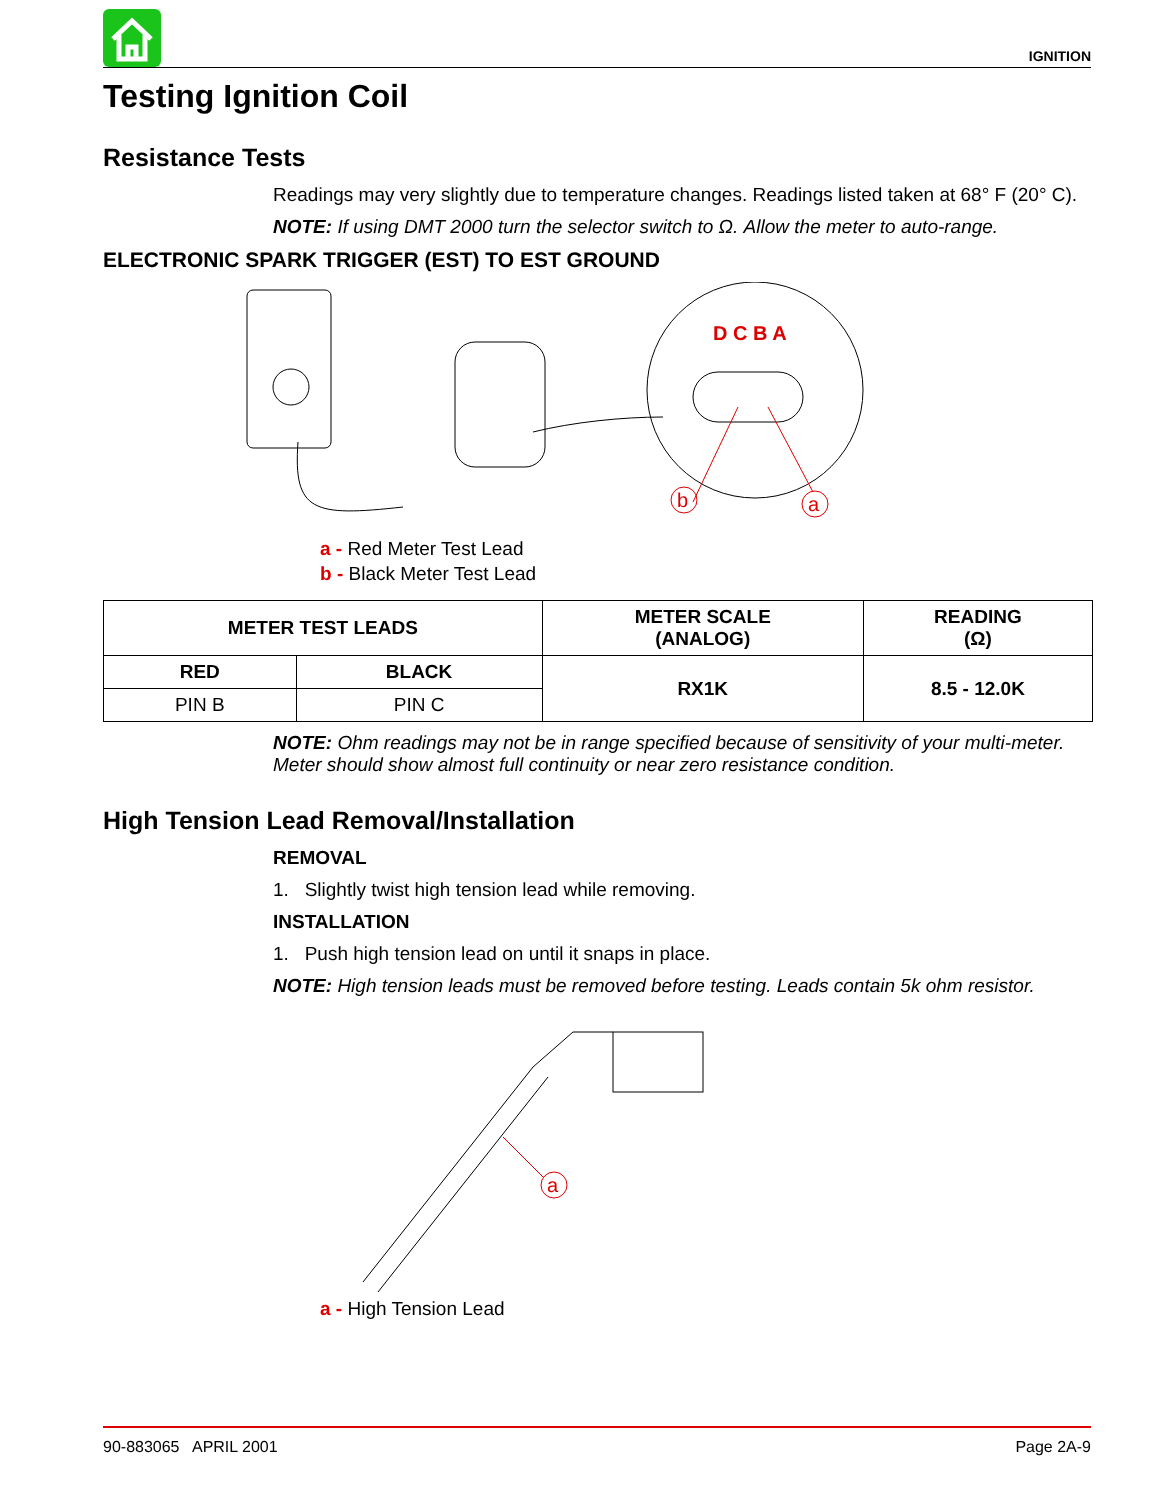IGNITION
Testing Ignition Coil
Resistance Tests
Readings may very slightly due to temperature changes. Readings listed taken at 68° F (20° C).
NOTE: If using DMT 2000 turn the selector switch to Ω. Allow the meter to auto-range.
ELECTRONIC SPARK TRIGGER (EST) TO EST GROUND
D C B A
b
a
a - Red Meter Test Lead
b - Black Meter Test Lead
| METER TEST LEADS | | METER SCALE (ANALOG) | READING (Ω) |
| --- | --- | --- | --- |
| RED | BLACK | RX1K | 8.5 - 12.0K |
| PIN B | PIN C | | |
NOTE: Ohm readings may not be in range specified because of sensitivity of your multi-meter. Meter should show almost full continuity or near zero resistance condition.
High Tension Lead Removal/Installation
REMOVAL
1. Slightly twist high tension lead while removing.
INSTALLATION
1. Push high tension lead on until it snaps in place.
NOTE: High tension leads must be removed before testing. Leads contain 5k ohm resistor.
a
a - High Tension Lead
90-883065 APRIL 2001 Page 2A-9